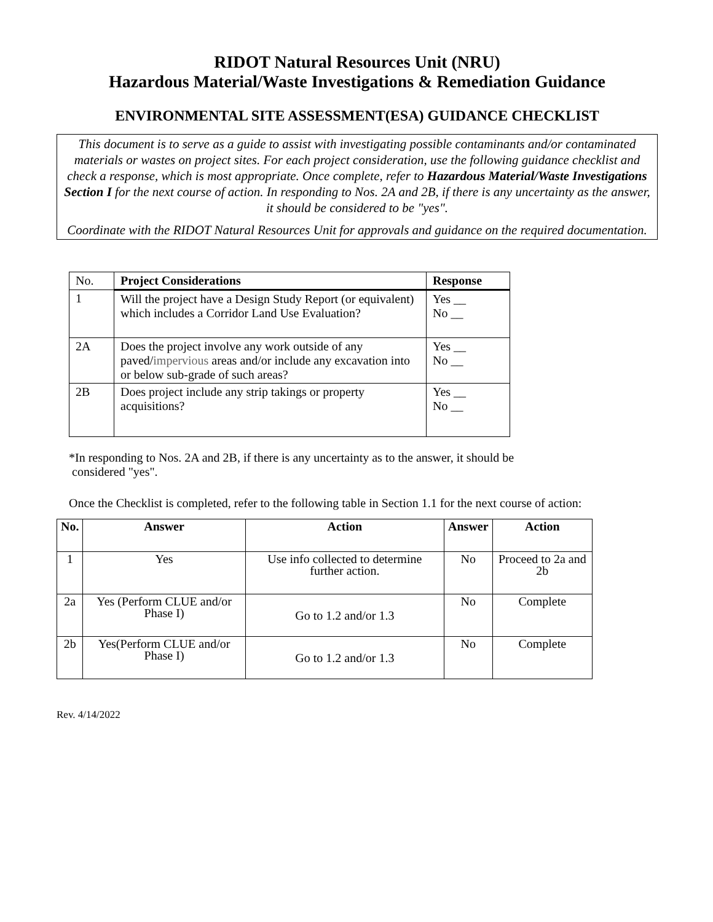RIDOT Natural Resources Unit (NRU)
Hazardous Material/Waste Investigations & Remediation Guidance
ENVIRONMENTAL SITE ASSESSMENT(ESA) GUIDANCE CHECKLIST
This document is to serve as a guide to assist with investigating possible contaminants and/or contaminated materials or wastes on project sites. For each project consideration, use the following guidance checklist and check a response, which is most appropriate. Once complete, refer to Hazardous Material/Waste Investigations Section I for the next course of action. In responding to Nos. 2A and 2B, if there is any uncertainty as the answer, it should be considered to be "yes".
Coordinate with the RIDOT Natural Resources Unit for approvals and guidance on the required documentation.
| No. | Project Considerations | Response |
| 1 | Will the project have a Design Study Report (or equivalent) which includes a Corridor Land Use Evaluation? | Yes __ No __ |
| 2A | Does the project involve any work outside of any paved/ impervious areas and/or include any excavation into or below sub-grade of such areas? | Yes __ No __ |
| 2B | Does project include any strip takings or property acquisitions? | Yes __ No __ |
*In responding to Nos. 2A and 2B, if there is any uncertainty as to the answer, it should be
considered "yes".
Once the Checklist is completed, refer to the following table in Section 1.1 for the next course of action:
| No. | Answer | Action | Answer | Action |
| --- | --- | --- | --- | --- |
| 1 | Yes | Use info collected to determine further action. | No | Proceed to 2a and 2b |
| 2a | Yes (Perform CLUE and/or Phase I) | Go to 1.2 and/or 1.3 | No | Complete |
| 2b | Yes(Perform CLUE and/or Phase I) | Go to 1.2 and/or 1.3 | No | Complete |
Rev. 4/14/2022